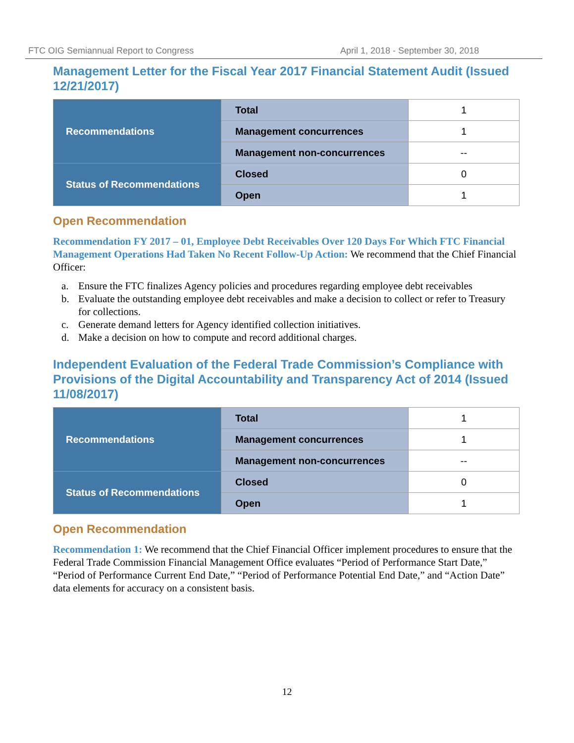FTC OIG Semiannual Report to Congress April 1, 2018 - September 30, 2018
Management Letter for the Fiscal Year 2017 Financial Statement Audit (Issued 12/21/2017)
| Recommendations | Total | 1 |
| | Management concurrences | 1 |
| | Management non-concurrences | -- |
| Status of Recommendations | Closed | 0 |
| | Open | 1 |
Open Recommendation
Recommendation FY 2017 – 01, Employee Debt Receivables Over 120 Days For Which FTC Financial Management Operations Had Taken No Recent Follow-Up Action: We recommend that the Chief Financial Officer:
a. Ensure the FTC finalizes Agency policies and procedures regarding employee debt receivables
b. Evaluate the outstanding employee debt receivables and make a decision to collect or refer to Treasury for collections.
c. Generate demand letters for Agency identified collection initiatives.
d. Make a decision on how to compute and record additional charges.
Independent Evaluation of the Federal Trade Commission’s Compliance with Provisions of the Digital Accountability and Transparency Act of 2014 (Issued 11/08/2017)
| Recommendations | Total | 1 |
| | Management concurrences | 1 |
| | Management non-concurrences | -- |
| Status of Recommendations | Closed | 0 |
| | Open | 1 |
Open Recommendation
Recommendation 1: We recommend that the Chief Financial Officer implement procedures to ensure that the Federal Trade Commission Financial Management Office evaluates “Period of Performance Start Date,” “Period of Performance Current End Date,” “Period of Performance Potential End Date,” and “Action Date” data elements for accuracy on a consistent basis.
12